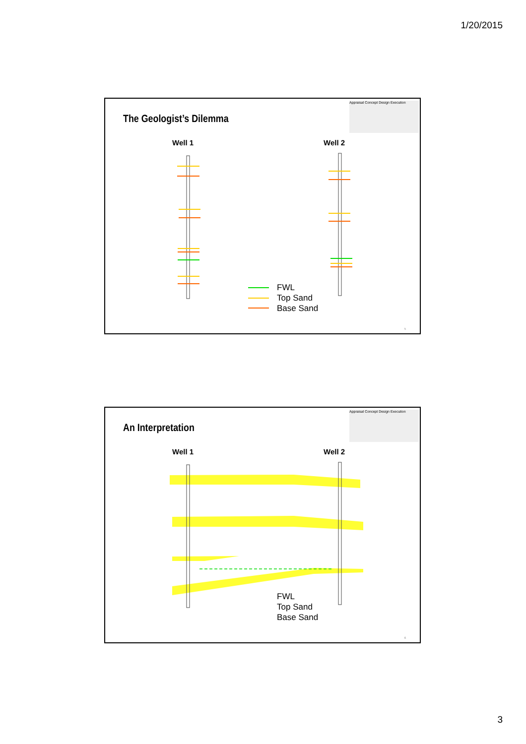1/20/2015
Appraisal Concept Design Execution
The Geologist’s Dilemma
Well 1 Well 2
FWL
Top Sand
Base Sand
5
Appraisal Concept Design Execution
An Interpretation
Well 1 Well 2
FWL
Top Sand
Base Sand
6
3